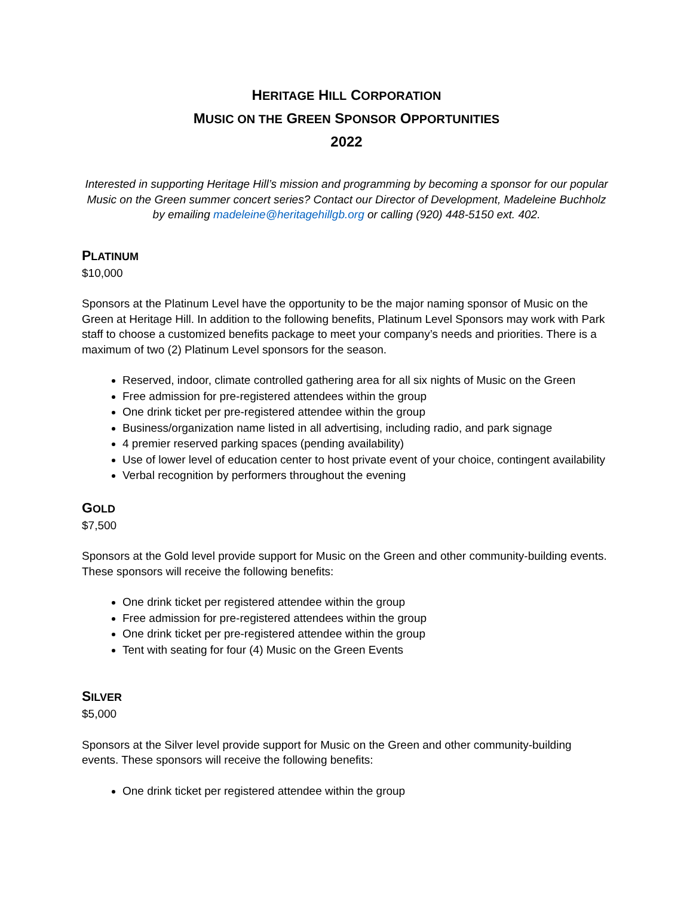HERITAGE HILL CORPORATION
MUSIC ON THE GREEN SPONSOR OPPORTUNITIES
2022
Interested in supporting Heritage Hill’s mission and programming by becoming a sponsor for our popular Music on the Green summer concert series? Contact our Director of Development, Madeleine Buchholz by emailing madeleine@heritagehillgb.org or calling (920) 448-5150 ext. 402.
PLATINUM
$10,000
Sponsors at the Platinum Level have the opportunity to be the major naming sponsor of Music on the Green at Heritage Hill. In addition to the following benefits, Platinum Level Sponsors may work with Park staff to choose a customized benefits package to meet your company’s needs and priorities. There is a maximum of two (2) Platinum Level sponsors for the season.
Reserved, indoor, climate controlled gathering area for all six nights of Music on the Green
Free admission for pre-registered attendees within the group
One drink ticket per pre-registered attendee within the group
Business/organization name listed in all advertising, including radio, and park signage
4 premier reserved parking spaces (pending availability)
Use of lower level of education center to host private event of your choice, contingent availability
Verbal recognition by performers throughout the evening
GOLD
$7,500
Sponsors at the Gold level provide support for Music on the Green and other community-building events. These sponsors will receive the following benefits:
One drink ticket per registered attendee within the group
Free admission for pre-registered attendees within the group
One drink ticket per pre-registered attendee within the group
Tent with seating for four (4) Music on the Green Events
SILVER
$5,000
Sponsors at the Silver level provide support for Music on the Green and other community-building events. These sponsors will receive the following benefits:
One drink ticket per registered attendee within the group